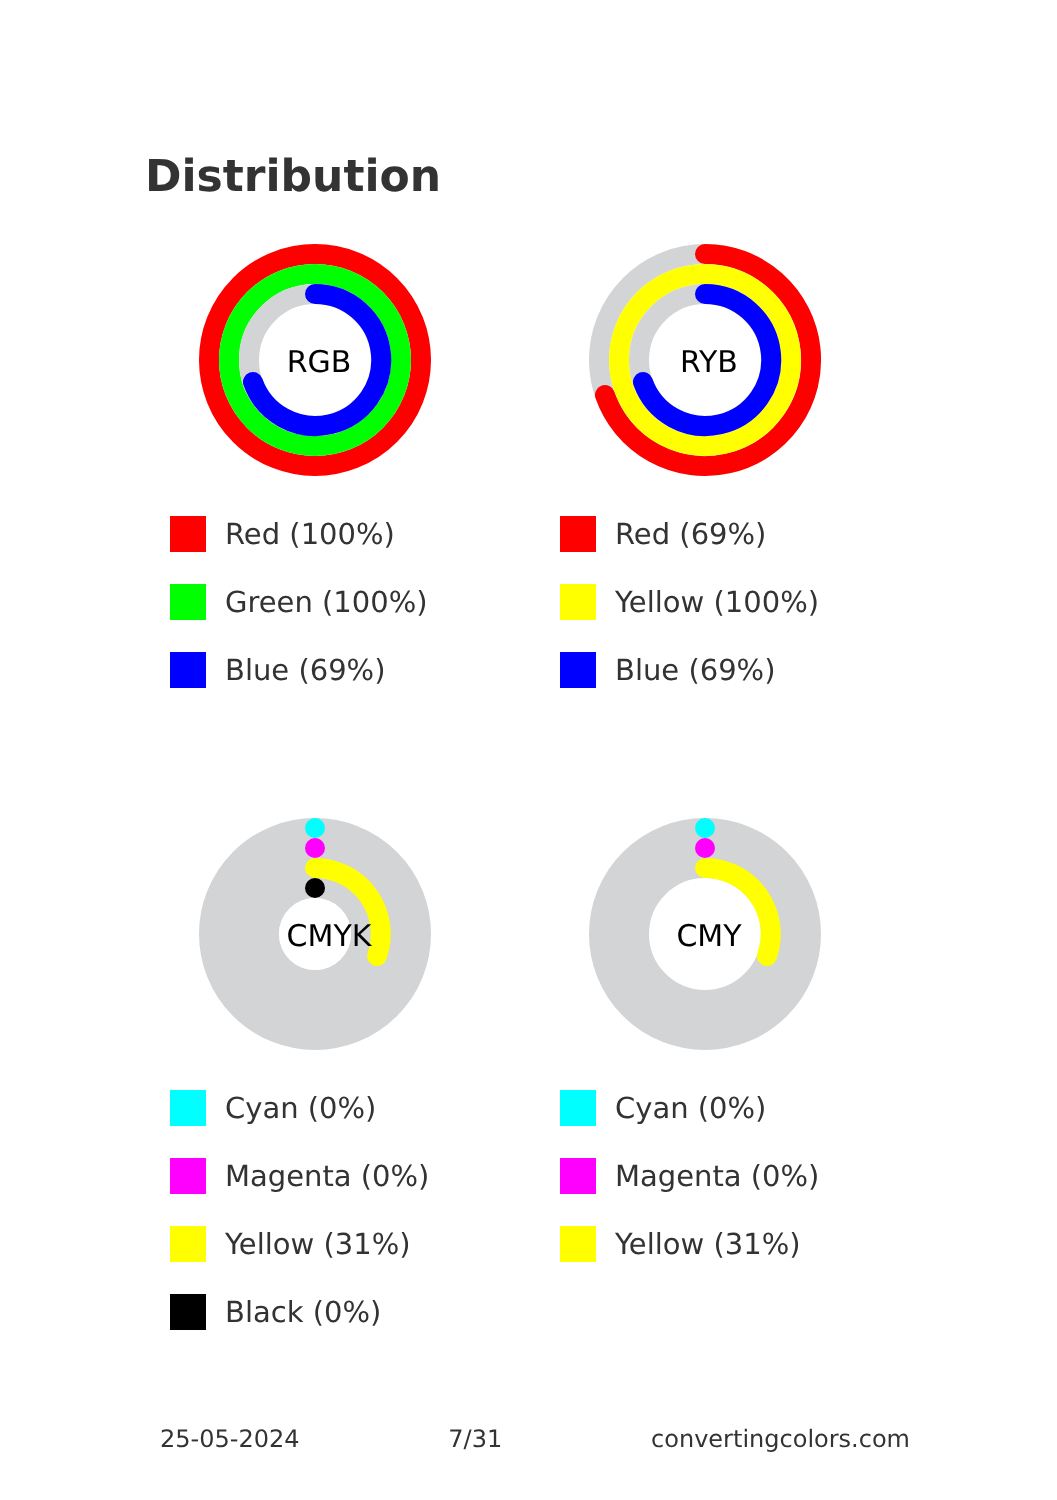Distribution
RGB
Red (100%)
Green (100%)
Blue (69%)
RYB
Red (69%)
Yellow (100%)
Blue (69%)
CMYK
Cyan (0%)
Magenta (0%)
Yellow (31%)
Black (0%)
CMY
Cyan (0%)
Magenta (0%)
Yellow (31%)
25-05-2024 7/31 convertingcolors.com